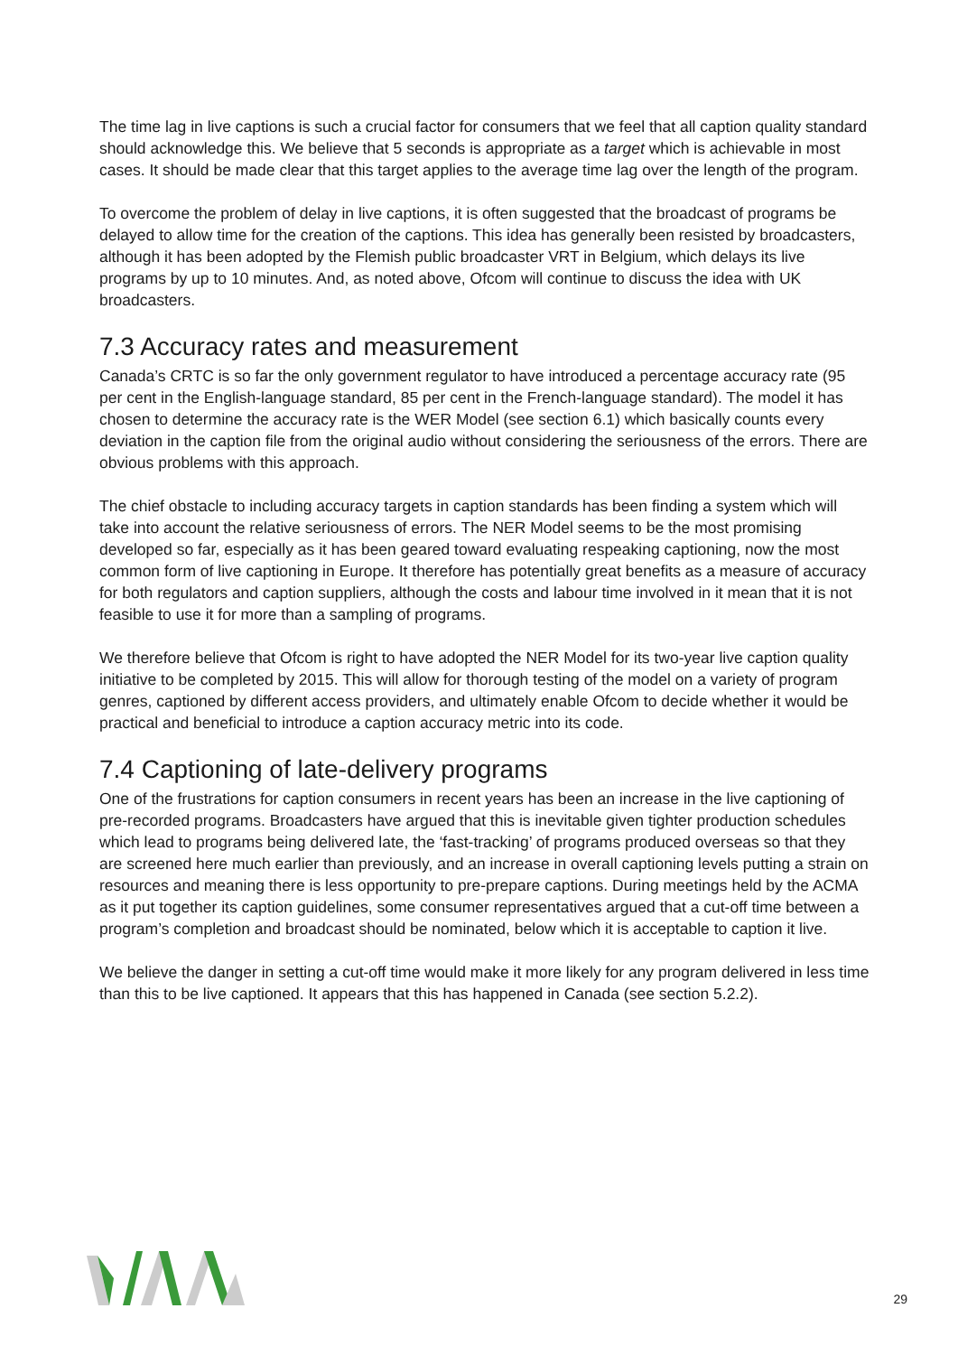The time lag in live captions is such a crucial factor for consumers that we feel that all caption quality standard should acknowledge this. We believe that 5 seconds is appropriate as a target which is achievable in most cases. It should be made clear that this target applies to the average time lag over the length of the program.
To overcome the problem of delay in live captions, it is often suggested that the broadcast of programs be delayed to allow time for the creation of the captions. This idea has generally been resisted by broadcasters, although it has been adopted by the Flemish public broadcaster VRT in Belgium, which delays its live programs by up to 10 minutes. And, as noted above, Ofcom will continue to discuss the idea with UK broadcasters.
7.3 Accuracy rates and measurement
Canada’s CRTC is so far the only government regulator to have introduced a percentage accuracy rate (95 per cent in the English-language standard, 85 per cent in the French-language standard). The model it has chosen to determine the accuracy rate is the WER Model (see section 6.1) which basically counts every deviation in the caption file from the original audio without considering the seriousness of the errors. There are obvious problems with this approach.
The chief obstacle to including accuracy targets in caption standards has been finding a system which will take into account the relative seriousness of errors. The NER Model seems to be the most promising developed so far, especially as it has been geared toward evaluating respeaking captioning, now the most common form of live captioning in Europe. It therefore has potentially great benefits as a measure of accuracy for both regulators and caption suppliers, although the costs and labour time involved in it mean that it is not feasible to use it for more than a sampling of programs.
We therefore believe that Ofcom is right to have adopted the NER Model for its two-year live caption quality initiative to be completed by 2015. This will allow for thorough testing of the model on a variety of program genres, captioned by different access providers, and ultimately enable Ofcom to decide whether it would be practical and beneficial to introduce a caption accuracy metric into its code.
7.4 Captioning of late-delivery programs
One of the frustrations for caption consumers in recent years has been an increase in the live captioning of pre-recorded programs. Broadcasters have argued that this is inevitable given tighter production schedules which lead to programs being delivered late, the ‘fast-tracking’ of programs produced overseas so that they are screened here much earlier than previously, and an increase in overall captioning levels putting a strain on resources and meaning there is less opportunity to pre-prepare captions. During meetings held by the ACMA as it put together its caption guidelines, some consumer representatives argued that a cut-off time between a program’s completion and broadcast should be nominated, below which it is acceptable to caption it live.
We believe the danger in setting a cut-off time would make it more likely for any program delivered in less time than this to be live captioned. It appears that this has happened in Canada (see section 5.2.2).
29